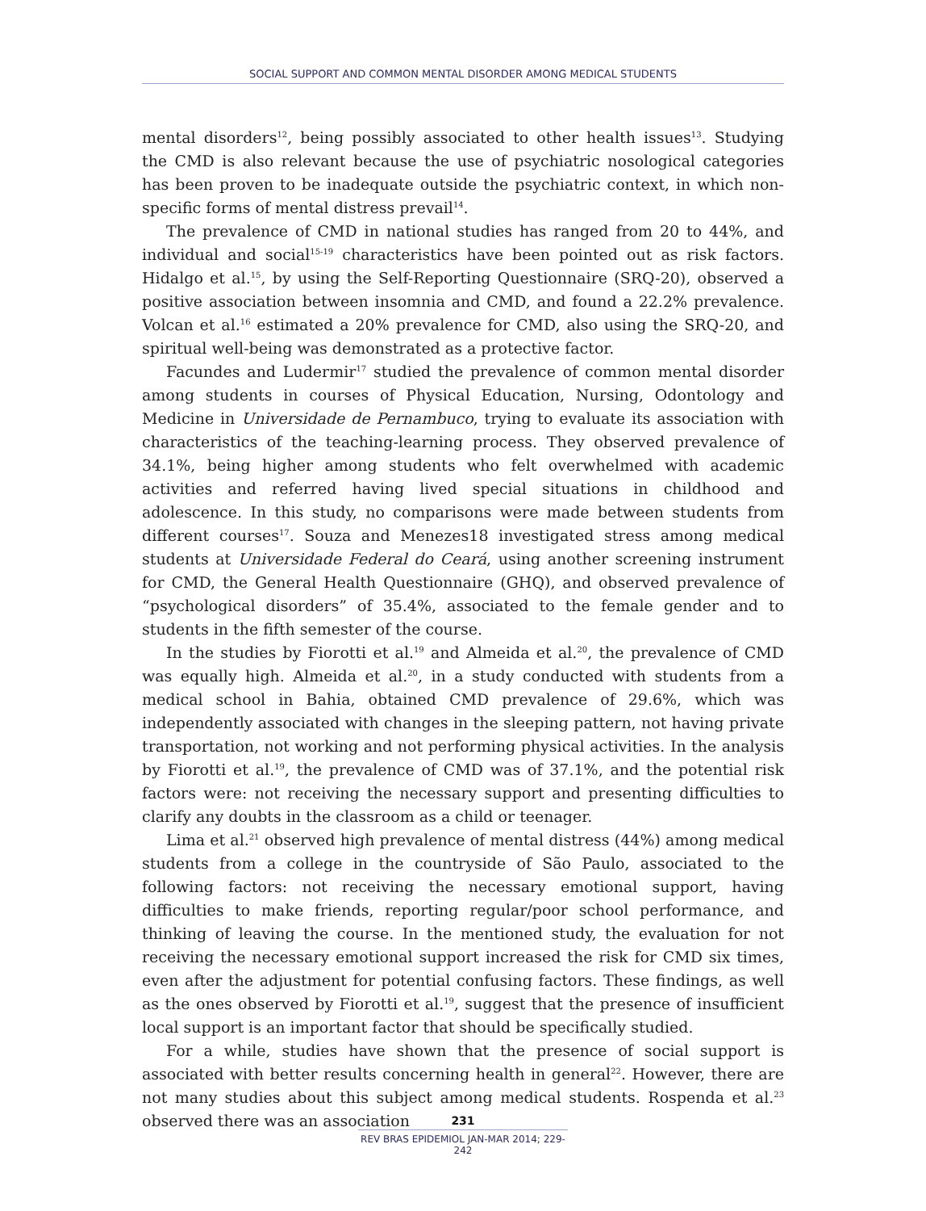SOCIAL SUPPORT AND COMMON MENTAL DISORDER AMONG MEDICAL STUDENTS
mental disorders<sup>12</sup>, being possibly associated to other health issues<sup>13</sup>. Studying the CMD is also relevant because the use of psychiatric nosological categories has been proven to be inadequate outside the psychiatric context, in which non-specific forms of mental distress prevail<sup>14</sup>.
The prevalence of CMD in national studies has ranged from 20 to 44%, and individual and social<sup>15-19</sup> characteristics have been pointed out as risk factors. Hidalgo et al.<sup>15</sup>, by using the Self-Reporting Questionnaire (SRQ-20), observed a positive association between insomnia and CMD, and found a 22.2% prevalence. Volcan et al.<sup>16</sup> estimated a 20% prevalence for CMD, also using the SRQ-20, and spiritual well-being was demonstrated as a protective factor.
Facundes and Ludermir<sup>17</sup> studied the prevalence of common mental disorder among students in courses of Physical Education, Nursing, Odontology and Medicine in Universidade de Pernambuco, trying to evaluate its association with characteristics of the teaching-learning process. They observed prevalence of 34.1%, being higher among students who felt overwhelmed with academic activities and referred having lived special situations in childhood and adolescence. In this study, no comparisons were made between students from different courses<sup>17</sup>. Souza and Menezes18 investigated stress among medical students at Universidade Federal do Ceará, using another screening instrument for CMD, the General Health Questionnaire (GHQ), and observed prevalence of “psychological disorders” of 35.4%, associated to the female gender and to students in the fifth semester of the course.
In the studies by Fiorotti et al.<sup>19</sup> and Almeida et al.<sup>20</sup>, the prevalence of CMD was equally high. Almeida et al.<sup>20</sup>, in a study conducted with students from a medical school in Bahia, obtained CMD prevalence of 29.6%, which was independently associated with changes in the sleeping pattern, not having private transportation, not working and not performing physical activities. In the analysis by Fiorotti et al.<sup>19</sup>, the prevalence of CMD was of 37.1%, and the potential risk factors were: not receiving the necessary support and presenting difficulties to clarify any doubts in the classroom as a child or teenager.
Lima et al.<sup>21</sup> observed high prevalence of mental distress (44%) among medical students from a college in the countryside of São Paulo, associated to the following factors: not receiving the necessary emotional support, having difficulties to make friends, reporting regular/poor school performance, and thinking of leaving the course. In the mentioned study, the evaluation for not receiving the necessary emotional support increased the risk for CMD six times, even after the adjustment for potential confusing factors. These findings, as well as the ones observed by Fiorotti et al.<sup>19</sup>, suggest that the presence of insufficient local support is an important factor that should be specifically studied.
For a while, studies have shown that the presence of social support is associated with better results concerning health in general<sup>22</sup>. However, there are not many studies about this subject among medical students. Rospenda et al.<sup>23</sup> observed there was an association
231
REV BRAS EPIDEMIOL JAN-MAR 2014; 229-242